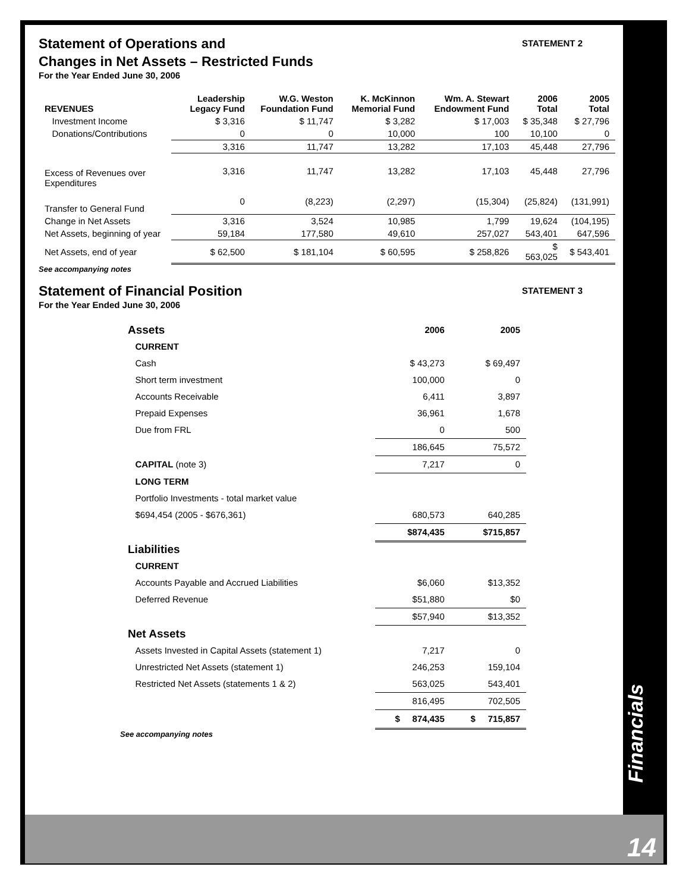Statement of Operations and
Changes in Net Assets – Restricted Funds
STATEMENT 2
For the Year Ended June 30, 2006
| REVENUES | Leadership Legacy Fund | W.G. Weston Foundation Fund | K. McKinnon Memorial Fund | Wm. A. Stewart Endowment Fund | 2006 Total | 2005 Total |
| --- | --- | --- | --- | --- | --- | --- |
| Investment Income | $ 3,316 | $ 11,747 | $ 3,282 | $ 17,003 | $ 35,348 | $ 27,796 |
| Donations/Contributions | 0 | 0 | 10,000 | 100 | 10,100 | 0 |
| | 3,316 | 11,747 | 13,282 | 17,103 | 45,448 | 27,796 |
| Excess of Revenues over Expenditures | 3,316 | 11,747 | 13,282 | 17,103 | 45,448 | 27,796 |
| Transfer to General Fund | 0 | (8,223) | (2,297) | (15,304) | (25,824) | (131,991) |
| Change in Net Assets | 3,316 | 3,524 | 10,985 | 1,799 | 19,624 | (104,195) |
| Net Assets, beginning of year | 59,184 | 177,580 | 49,610 | 257,027 | 543,401 | 647,596 |
| Net Assets, end of year | $ 62,500 | $ 181,104 | $ 60,595 | $ 258,826 | $ 563,025 | $ 543,401 |
See accompanying notes
Statement of Financial Position
STATEMENT 3
For the Year Ended June 30, 2006
| Assets | 2006 | 2005 |
| --- | --- | --- |
| CURRENT | | |
| Cash | $ 43,273 | $ 69,497 |
| Short term investment | 100,000 | 0 |
| Accounts Receivable | 6,411 | 3,897 |
| Prepaid Expenses | 36,961 | 1,678 |
| Due from FRL | 0 | 500 |
| | 186,645 | 75,572 |
| CAPITAL (note 3) | 7,217 | 0 |
| LONG TERM | | |
| Portfolio Investments - total market value | | |
| $694,454 (2005 - $676,361) | 680,573 | 640,285 |
| | $874,435 | $715,857 |
| Liabilities | | |
| CURRENT | | |
| Accounts Payable and Accrued Liabilities | $6,060 | $13,352 |
| Deferred Revenue | $51,880 | $0 |
| | $57,940 | $13,352 |
| Net Assets | | |
| Assets Invested in Capital Assets (statement 1) | 7,217 | 0 |
| Unrestricted Net Assets (statement 1) | 246,253 | 159,104 |
| Restricted Net Assets (statements 1 & 2) | 563,025 | 543,401 |
| | 816,495 | 702,505 |
| | $ 874,435 | $ 715,857 |
See accompanying notes
Financials
14